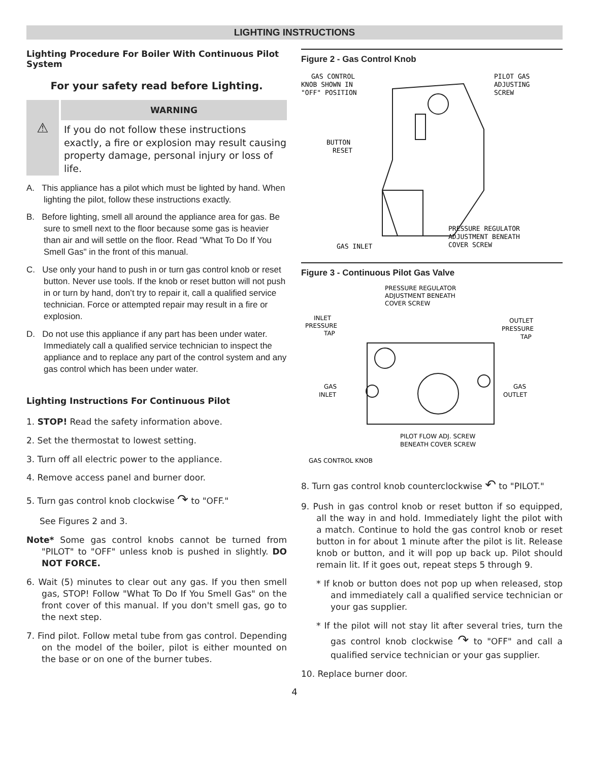LIGHTING INSTRUCTIONS
Lighting Procedure For Boiler With Continuous Pilot System
For your safety read before Lighting.
⚠
WARNING
If you do not follow these instructions exactly, a fire or explosion may result causing property damage, personal injury or loss of life.
A. This appliance has a pilot which must be lighted by hand. When lighting the pilot, follow these instructions exactly.
B. Before lighting, smell all around the appliance area for gas. Be sure to smell next to the floor because some gas is heavier than air and will settle on the floor. Read "What To Do If You Smell Gas" in the front of this manual.
C. Use only your hand to push in or turn gas control knob or reset button. Never use tools. If the knob or reset button will not push in or turn by hand, don’t try to repair it, call a qualified service technician. Force or attempted repair may result in a fire or explosion.
D. Do not use this appliance if any part has been under water. Immediately call a qualified service technician to inspect the appliance and to replace any part of the control system and any gas control which has been under water.
Lighting Instructions For Continuous Pilot
1. STOP! Read the safety information above.
2. Set the thermostat to lowest setting.
3. Turn off all electric power to the appliance.
4. Remove access panel and burner door.
5. Turn gas control knob clockwise ↷ to "OFF."
See Figures 2 and 3.
Note* Some gas control knobs cannot be turned from "PILOT" to "OFF" unless knob is pushed in slightly. DO NOT FORCE.
6. Wait (5) minutes to clear out any gas. If you then smell gas, STOP! Follow "What To Do If You Smell Gas" on the front cover of this manual. If you don't smell gas, go to the next step.
7. Find pilot. Follow metal tube from gas control. Depending on the model of the boiler, pilot is either mounted on the base or on one of the burner tubes.
Figure 2 - Gas Control Knob
GAS CONTROL
KNOB SHOWN IN
"OFF" POSITION
PILOT GAS
ADJUSTING
SCREW
BUTTON
RESET
PRESSURE REGULATOR
ADJUSTMENT BENEATH
COVER SCREW
GAS INLET
Figure 3 - Continuous Pilot Gas Valve
PRESSURE REGULATOR
ADJUSTMENT BENEATH
COVER SCREW
INLET
PRESSURE
TAP
OUTLET
PRESSURE
TAP
GAS
INLET
GAS
OUTLET
PILOT FLOW ADJ. SCREW
BENEATH COVER SCREW
GAS CONTROL KNOB
8. Turn gas control knob counterclockwise ↶ to "PILOT."
9. Push in gas control knob or reset button if so equipped, all the way in and hold. Immediately light the pilot with a match. Continue to hold the gas control knob or reset button in for about 1 minute after the pilot is lit. Release knob or button, and it will pop up back up. Pilot should remain lit. If it goes out, repeat steps 5 through 9.
* If knob or button does not pop up when released, stop and immediately call a qualified service technician or your gas supplier.
* If the pilot will not stay lit after several tries, turn the gas control knob clockwise ↷ to "OFF" and call a qualified service technician or your gas supplier.
10. Replace burner door.
4